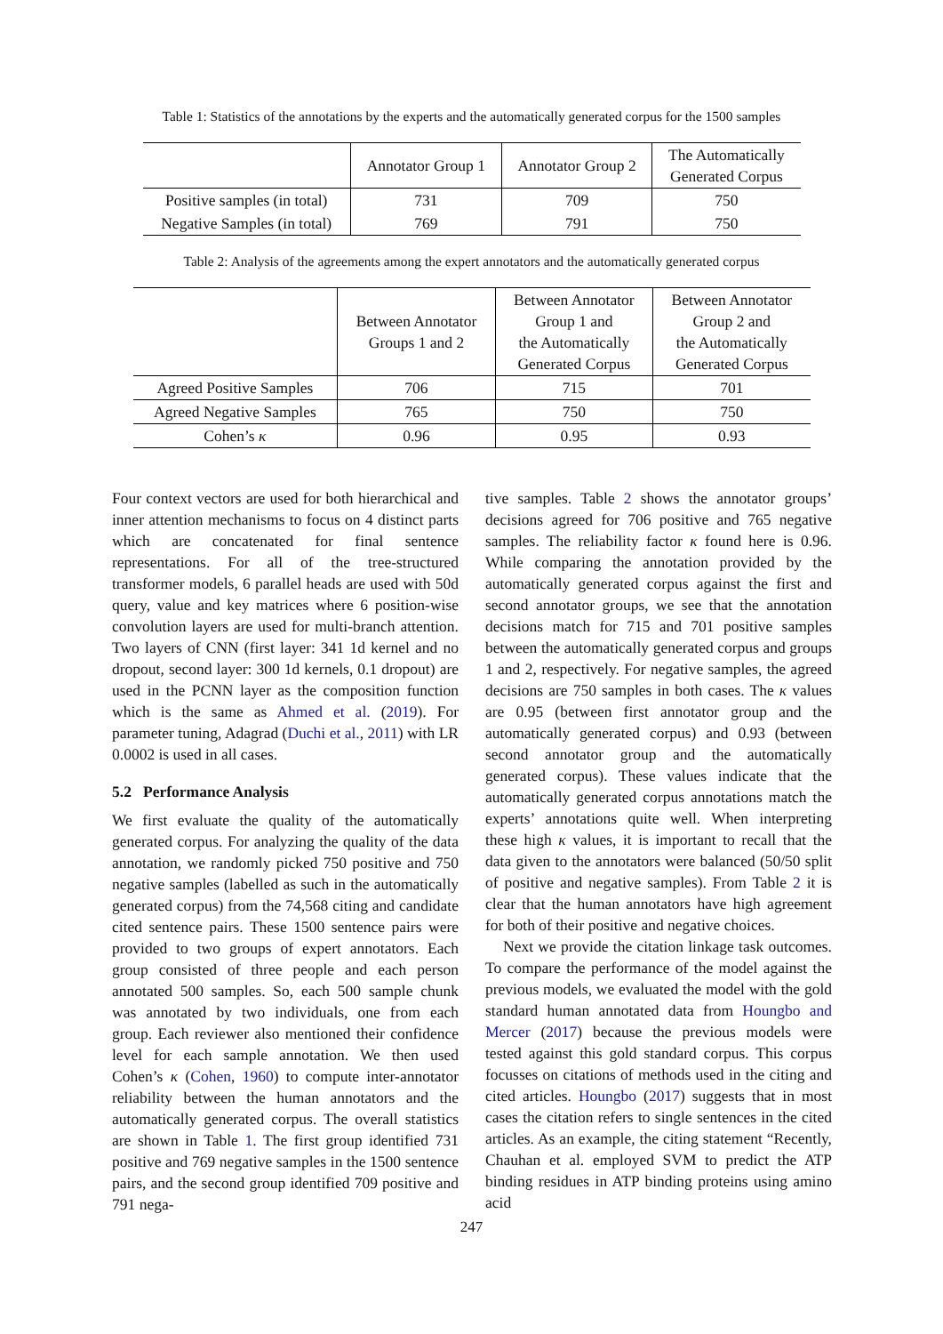Table 1: Statistics of the annotations by the experts and the automatically generated corpus for the 1500 samples
| | Annotator Group 1 | Annotator Group 2 | The Automatically Generated Corpus |
| --- | --- | --- | --- |
| Positive samples (in total) | 731 | 709 | 750 |
| Negative Samples (in total) | 769 | 791 | 750 |
Table 2: Analysis of the agreements among the expert annotators and the automatically generated corpus
| | Between Annotator Groups 1 and 2 | Between Annotator Group 1 and the Automatically Generated Corpus | Between Annotator Group 2 and the Automatically Generated Corpus |
| --- | --- | --- | --- |
| Agreed Positive Samples | 706 | 715 | 701 |
| Agreed Negative Samples | 765 | 750 | 750 |
| Cohen’s κ | 0.96 | 0.95 | 0.93 |
Four context vectors are used for both hierarchical and inner attention mechanisms to focus on 4 distinct parts which are concatenated for final sentence representations. For all of the tree-structured transformer models, 6 parallel heads are used with 50d query, value and key matrices where 6 position-wise convolution layers are used for multi-branch attention. Two layers of CNN (first layer: 341 1d kernel and no dropout, second layer: 300 1d kernels, 0.1 dropout) are used in the PCNN layer as the composition function which is the same as Ahmed et al. (2019). For parameter tuning, Adagrad (Duchi et al., 2011) with LR 0.0002 is used in all cases.
5.2 Performance Analysis
We first evaluate the quality of the automatically generated corpus. For analyzing the quality of the data annotation, we randomly picked 750 positive and 750 negative samples (labelled as such in the automatically generated corpus) from the 74,568 citing and candidate cited sentence pairs. These 1500 sentence pairs were provided to two groups of expert annotators. Each group consisted of three people and each person annotated 500 samples. So, each 500 sample chunk was annotated by two individuals, one from each group. Each reviewer also mentioned their confidence level for each sample annotation. We then used Cohen’s κ (Cohen, 1960) to compute inter-annotator reliability between the human annotators and the automatically generated corpus. The overall statistics are shown in Table 1. The first group identified 731 positive and 769 negative samples in the 1500 sentence pairs, and the second group identified 709 positive and 791 nega-
tive samples. Table 2 shows the annotator groups’ decisions agreed for 706 positive and 765 negative samples. The reliability factor κ found here is 0.96. While comparing the annotation provided by the automatically generated corpus against the first and second annotator groups, we see that the annotation decisions match for 715 and 701 positive samples between the automatically generated corpus and groups 1 and 2, respectively. For negative samples, the agreed decisions are 750 samples in both cases. The κ values are 0.95 (between first annotator group and the automatically generated corpus) and 0.93 (between second annotator group and the automatically generated corpus). These values indicate that the automatically generated corpus annotations match the experts’ annotations quite well. When interpreting these high κ values, it is important to recall that the data given to the annotators were balanced (50/50 split of positive and negative samples). From Table 2 it is clear that the human annotators have high agreement for both of their positive and negative choices.
Next we provide the citation linkage task outcomes. To compare the performance of the model against the previous models, we evaluated the model with the gold standard human annotated data from Houngbo and Mercer (2017) because the previous models were tested against this gold standard corpus. This corpus focusses on citations of methods used in the citing and cited articles. Houngbo (2017) suggests that in most cases the citation refers to single sentences in the cited articles. As an example, the citing statement “Recently, Chauhan et al. employed SVM to predict the ATP binding residues in ATP binding proteins using amino acid
247